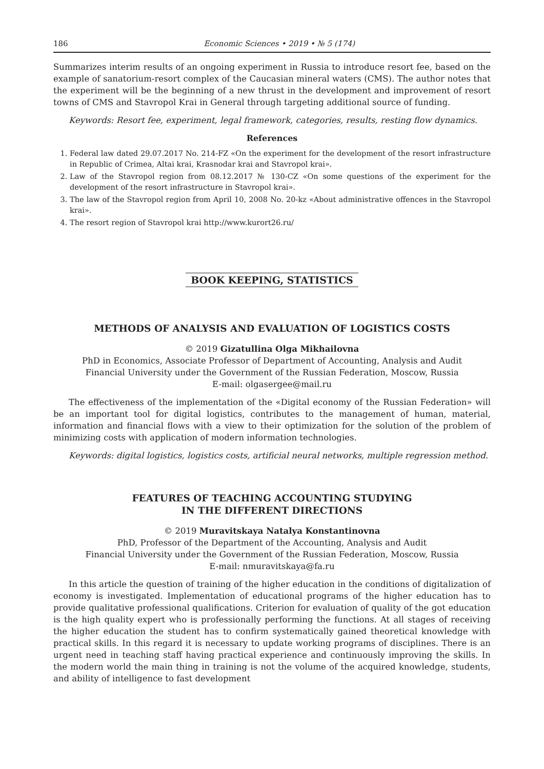186 Economic Sciences • 2019 • № 5 (174)
Summarizes interim results of an ongoing experiment in Russia to introduce resort fee, based on the example of sanatorium-resort complex of the Caucasian mineral waters (CMS). The author notes that the experiment will be the beginning of a new thrust in the development and improvement of resort towns of CMS and Stavropol Krai in General through targeting additional source of funding.
Keywords: Resort fee, experiment, legal framework, categories, results, resting flow dynamics.
References
1. Federal law dated 29.07.2017 No. 214-FZ «On the experiment for the development of the resort infrastructure in Republic of Crimea, Altai krai, Krasnodar krai and Stavropol krai».
2. Law of the Stavropol region from 08.12.2017 № 130-CZ «On some questions of the experiment for the development of the resort infrastructure in Stavropol krai».
3. The law of the Stavropol region from April 10, 2008 No. 20-kz «About administrative offences in the Stavropol krai».
4. The resort region of Stavropol krai http://www.kurort26.ru/
BOOK KEEPING, STATISTICS
METHODS OF ANALYSIS AND EVALUATION OF LOGISTICS COSTS
© 2019 Gizatullina Olga Mikhailovna
PhD in Economics, Associate Professor of Department of Accounting, Analysis and Audit
Financial University under the Government of the Russian Federation, Moscow, Russia
E-mail: olgasergee@mail.ru
The effectiveness of the implementation of the «Digital economy of the Russian Federation» will be an important tool for digital logistics, contributes to the management of human, material, information and financial flows with a view to their optimization for the solution of the problem of minimizing costs with application of modern information technologies.
Keywords: digital logistics, logistics costs, artificial neural networks, multiple regression method.
FEATURES OF TEACHING ACCOUNTING STUDYING
IN THE DIFFERENT DIRECTIONS
© 2019 Muravitskaya Natalya Konstantinovna
PhD, Professor of the Department of the Accounting, Analysis and Audit
Financial University under the Government of the Russian Federation, Moscow, Russia
E-mail: nmuravitskaya@fa.ru
In this article the question of training of the higher education in the conditions of digitalization of economy is investigated. Implementation of educational programs of the higher education has to provide qualitative professional qualifications. Criterion for evaluation of quality of the got education is the high quality expert who is professionally performing the functions. At all stages of receiving the higher education the student has to confirm systematically gained theoretical knowledge with practical skills. In this regard it is necessary to update working programs of disciplines. There is an urgent need in teaching staff having practical experience and continuously improving the skills. In the modern world the main thing in training is not the volume of the acquired knowledge, students, and ability of intelligence to fast development